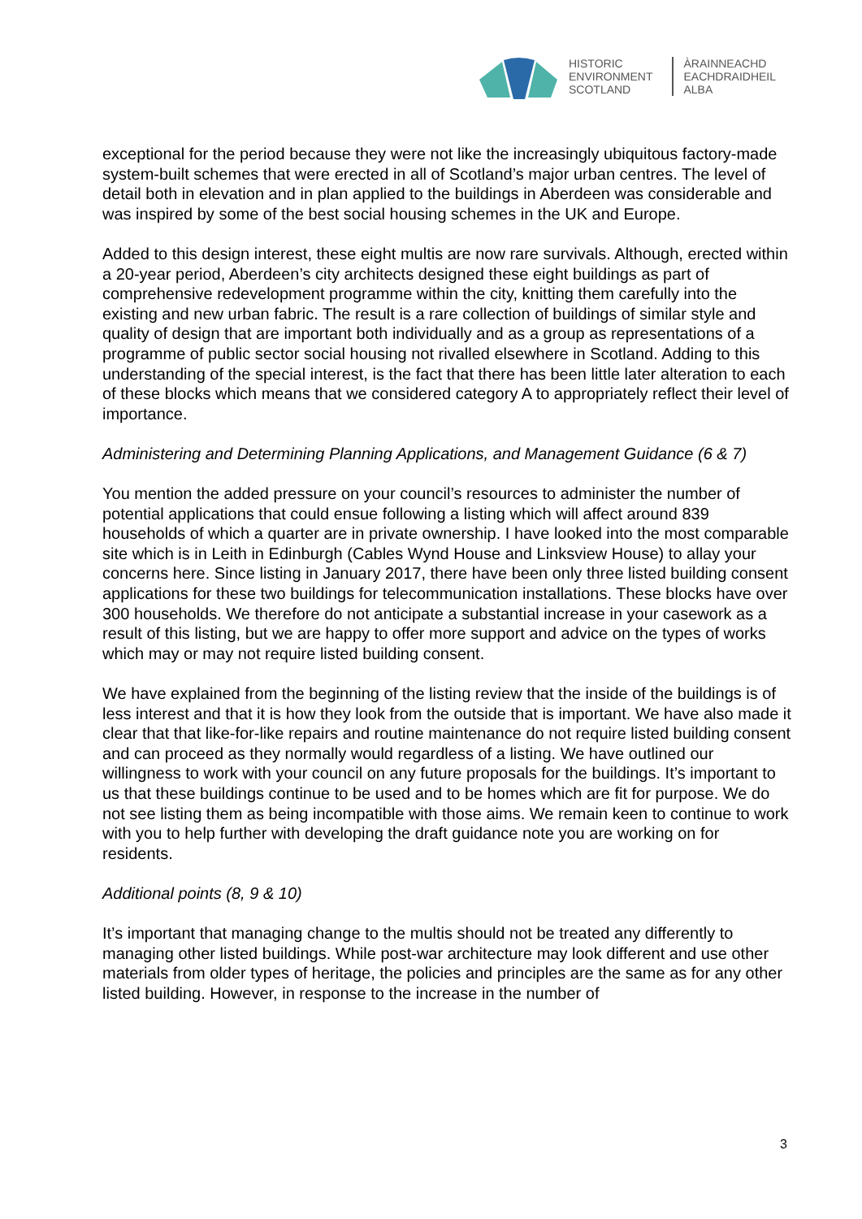HISTORIC
ENVIRONMENT
SCOTLAND
ÀRAINNEACHD
EACHDRAIDHEIL
ALBA
exceptional for the period because they were not like the increasingly ubiquitous factory-made system-built schemes that were erected in all of Scotland’s major urban centres. The level of detail both in elevation and in plan applied to the buildings in Aberdeen was considerable and was inspired by some of the best social housing schemes in the UK and Europe.
Added to this design interest, these eight multis are now rare survivals. Although, erected within a 20-year period, Aberdeen’s city architects designed these eight buildings as part of comprehensive redevelopment programme within the city, knitting them carefully into the existing and new urban fabric. The result is a rare collection of buildings of similar style and quality of design that are important both individually and as a group as representations of a programme of public sector social housing not rivalled elsewhere in Scotland. Adding to this understanding of the special interest, is the fact that there has been little later alteration to each of these blocks which means that we considered category A to appropriately reflect their level of importance.
Administering and Determining Planning Applications, and Management Guidance (6 & 7)
You mention the added pressure on your council’s resources to administer the number of potential applications that could ensue following a listing which will affect around 839 households of which a quarter are in private ownership. I have looked into the most comparable site which is in Leith in Edinburgh (Cables Wynd House and Linksview House) to allay your concerns here. Since listing in January 2017, there have been only three listed building consent applications for these two buildings for telecommunication installations. These blocks have over 300 households. We therefore do not anticipate a substantial increase in your casework as a result of this listing, but we are happy to offer more support and advice on the types of works which may or may not require listed building consent.
We have explained from the beginning of the listing review that the inside of the buildings is of less interest and that it is how they look from the outside that is important. We have also made it clear that that like-for-like repairs and routine maintenance do not require listed building consent and can proceed as they normally would regardless of a listing. We have outlined our willingness to work with your council on any future proposals for the buildings. It’s important to us that these buildings continue to be used and to be homes which are fit for purpose. We do not see listing them as being incompatible with those aims. We remain keen to continue to work with you to help further with developing the draft guidance note you are working on for residents.
Additional points (8, 9 & 10)
It’s important that managing change to the multis should not be treated any differently to managing other listed buildings. While post-war architecture may look different and use other materials from older types of heritage, the policies and principles are the same as for any other listed building. However, in response to the increase in the number of
3